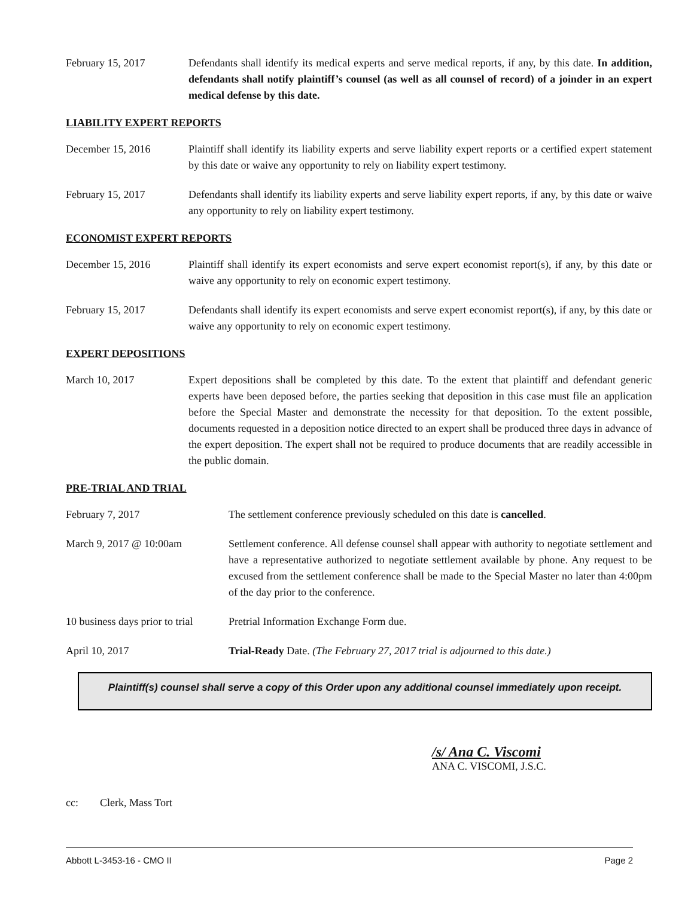February 15, 2017 Defendants shall identify its medical experts and serve medical reports, if any, by this date. In addition, defendants shall notify plaintiff’s counsel (as well as all counsel of record) of a joinder in an expert medical defense by this date.
LIABILITY EXPERT REPORTS
December 15, 2016 Plaintiff shall identify its liability experts and serve liability expert reports or a certified expert statement by this date or waive any opportunity to rely on liability expert testimony.
February 15, 2017 Defendants shall identify its liability experts and serve liability expert reports, if any, by this date or waive any opportunity to rely on liability expert testimony.
ECONOMIST EXPERT REPORTS
December 15, 2016 Plaintiff shall identify its expert economists and serve expert economist report(s), if any, by this date or waive any opportunity to rely on economic expert testimony.
February 15, 2017 Defendants shall identify its expert economists and serve expert economist report(s), if any, by this date or waive any opportunity to rely on economic expert testimony.
EXPERT DEPOSITIONS
March 10, 2017 Expert depositions shall be completed by this date. To the extent that plaintiff and defendant generic experts have been deposed before, the parties seeking that deposition in this case must file an application before the Special Master and demonstrate the necessity for that deposition. To the extent possible, documents requested in a deposition notice directed to an expert shall be produced three days in advance of the expert deposition. The expert shall not be required to produce documents that are readily accessible in the public domain.
PRE-TRIAL AND TRIAL
February 7, 2017 The settlement conference previously scheduled on this date is cancelled.
March 9, 2017 @ 10:00am Settlement conference. All defense counsel shall appear with authority to negotiate settlement and have a representative authorized to negotiate settlement available by phone. Any request to be excused from the settlement conference shall be made to the Special Master no later than 4:00pm of the day prior to the conference.
10 business days prior to trial
Pretrial Information Exchange Form due.
April 10, 2017 Trial-Ready Date. (The February 27, 2017 trial is adjourned to this date.)
Plaintiff(s) counsel shall serve a copy of this Order upon any additional counsel immediately upon receipt.
/s/ Ana C. Viscomi
ANA C. VISCOMI, J.S.C.
cc: Clerk, Mass Tort
Abbott L-3453-16 - CMO II Page 2